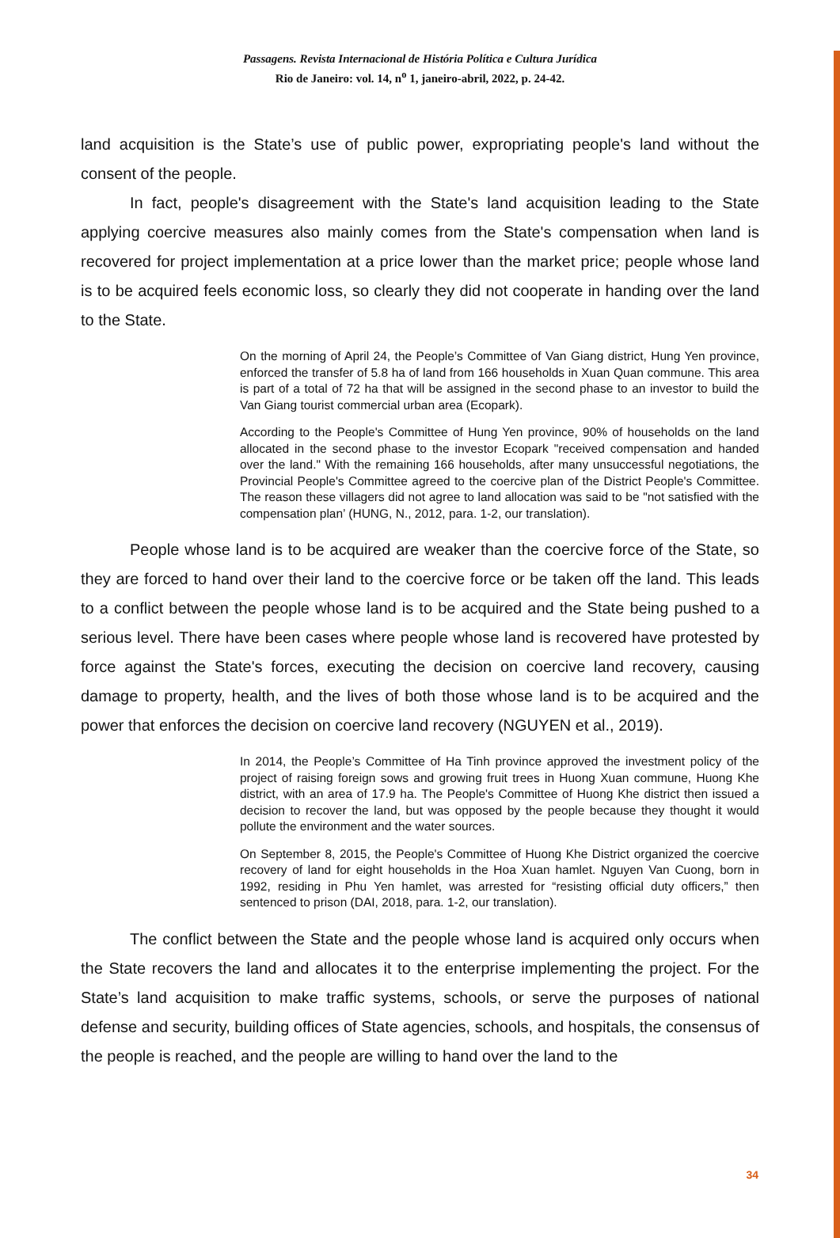Passagens. Revista Internacional de História Política e Cultura Jurídica
Rio de Janeiro: vol. 14, n<sup>o</sup> 1, janeiro-abril, 2022, p. 24-42.
land acquisition is the State’s use of public power, expropriating people's land without the consent of the people.
In fact, people's disagreement with the State's land acquisition leading to the State applying coercive measures also mainly comes from the State's compensation when land is recovered for project implementation at a price lower than the market price; people whose land is to be acquired feels economic loss, so clearly they did not cooperate in handing over the land to the State.
On the morning of April 24, the People’s Committee of Van Giang district, Hung Yen province, enforced the transfer of 5.8 ha of land from 166 households in Xuan Quan commune. This area is part of a total of 72 ha that will be assigned in the second phase to an investor to build the Van Giang tourist commercial urban area (Ecopark).
According to the People's Committee of Hung Yen province, 90% of households on the land allocated in the second phase to the investor Ecopark "received compensation and handed over the land." With the remaining 166 households, after many unsuccessful negotiations, the Provincial People's Committee agreed to the coercive plan of the District People's Committee. The reason these villagers did not agree to land allocation was said to be "not satisfied with the compensation plan’ (HUNG, N., 2012, para. 1-2, our translation).
People whose land is to be acquired are weaker than the coercive force of the State, so they are forced to hand over their land to the coercive force or be taken off the land. This leads to a conflict between the people whose land is to be acquired and the State being pushed to a serious level. There have been cases where people whose land is recovered have protested by force against the State's forces, executing the decision on coercive land recovery, causing damage to property, health, and the lives of both those whose land is to be acquired and the power that enforces the decision on coercive land recovery (NGUYEN et al., 2019).
In 2014, the People’s Committee of Ha Tinh province approved the investment policy of the project of raising foreign sows and growing fruit trees in Huong Xuan commune, Huong Khe district, with an area of 17.9 ha. The People's Committee of Huong Khe district then issued a decision to recover the land, but was opposed by the people because they thought it would pollute the environment and the water sources.
On September 8, 2015, the People's Committee of Huong Khe District organized the coercive recovery of land for eight households in the Hoa Xuan hamlet. Nguyen Van Cuong, born in 1992, residing in Phu Yen hamlet, was arrested for “resisting official duty officers,” then sentenced to prison (DAI, 2018, para. 1-2, our translation).
The conflict between the State and the people whose land is acquired only occurs when the State recovers the land and allocates it to the enterprise implementing the project. For the State’s land acquisition to make traffic systems, schools, or serve the purposes of national defense and security, building offices of State agencies, schools, and hospitals, the consensus of the people is reached, and the people are willing to hand over the land to the
34